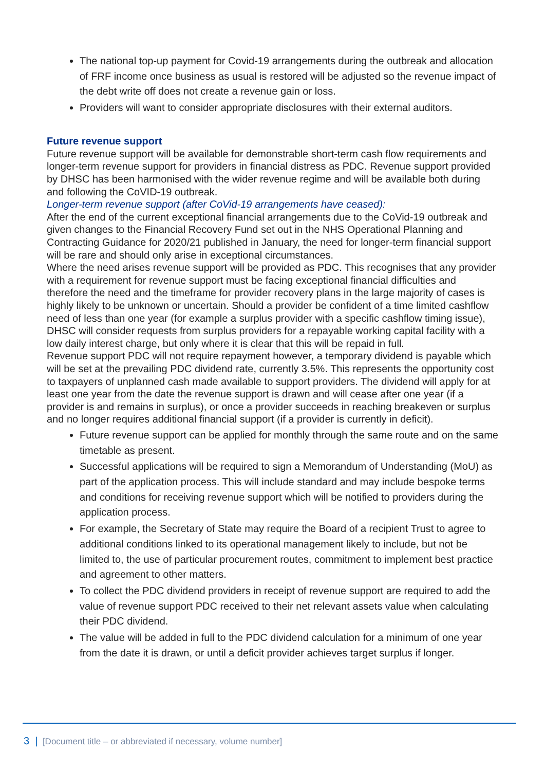The national top-up payment for Covid-19 arrangements during the outbreak and allocation of FRF income once business as usual is restored will be adjusted so the revenue impact of the debt write off does not create a revenue gain or loss.
Providers will want to consider appropriate disclosures with their external auditors.
Future revenue support
Future revenue support will be available for demonstrable short-term cash flow requirements and longer-term revenue support for providers in financial distress as PDC. Revenue support provided by DHSC has been harmonised with the wider revenue regime and will be available both during and following the CoVID-19 outbreak.
Longer-term revenue support (after CoVid-19 arrangements have ceased):
After the end of the current exceptional financial arrangements due to the CoVid-19 outbreak and given changes to the Financial Recovery Fund set out in the NHS Operational Planning and Contracting Guidance for 2020/21 published in January, the need for longer-term financial support will be rare and should only arise in exceptional circumstances.
Where the need arises revenue support will be provided as PDC. This recognises that any provider with a requirement for revenue support must be facing exceptional financial difficulties and therefore the need and the timeframe for provider recovery plans in the large majority of cases is highly likely to be unknown or uncertain. Should a provider be confident of a time limited cashflow need of less than one year (for example a surplus provider with a specific cashflow timing issue), DHSC will consider requests from surplus providers for a repayable working capital facility with a low daily interest charge, but only where it is clear that this will be repaid in full.
Revenue support PDC will not require repayment however, a temporary dividend is payable which will be set at the prevailing PDC dividend rate, currently 3.5%. This represents the opportunity cost to taxpayers of unplanned cash made available to support providers. The dividend will apply for at least one year from the date the revenue support is drawn and will cease after one year (if a provider is and remains in surplus), or once a provider succeeds in reaching breakeven or surplus and no longer requires additional financial support (if a provider is currently in deficit).
Future revenue support can be applied for monthly through the same route and on the same timetable as present.
Successful applications will be required to sign a Memorandum of Understanding (MoU) as part of the application process. This will include standard and may include bespoke terms and conditions for receiving revenue support which will be notified to providers during the application process.
For example, the Secretary of State may require the Board of a recipient Trust to agree to additional conditions linked to its operational management likely to include, but not be limited to, the use of particular procurement routes, commitment to implement best practice and agreement to other matters.
To collect the PDC dividend providers in receipt of revenue support are required to add the value of revenue support PDC received to their net relevant assets value when calculating their PDC dividend.
The value will be added in full to the PDC dividend calculation for a minimum of one year from the date it is drawn, or until a deficit provider achieves target surplus if longer.
3 | [Document title – or abbreviated if necessary, volume number]